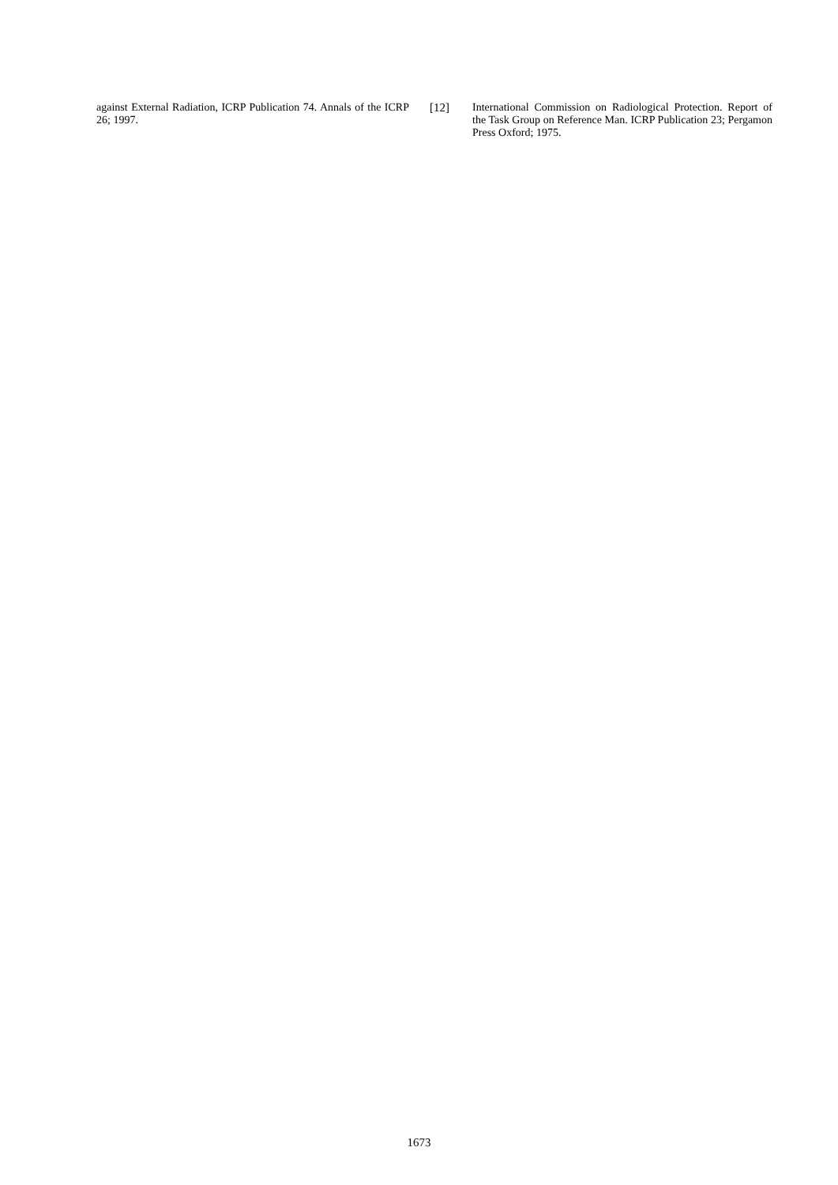against External Radiation, ICRP Publication 74. Annals of the ICRP 26; 1997.
[12] International Commission on Radiological Protection. Report of the Task Group on Reference Man. ICRP Publication 23; Pergamon Press Oxford; 1975.
1673